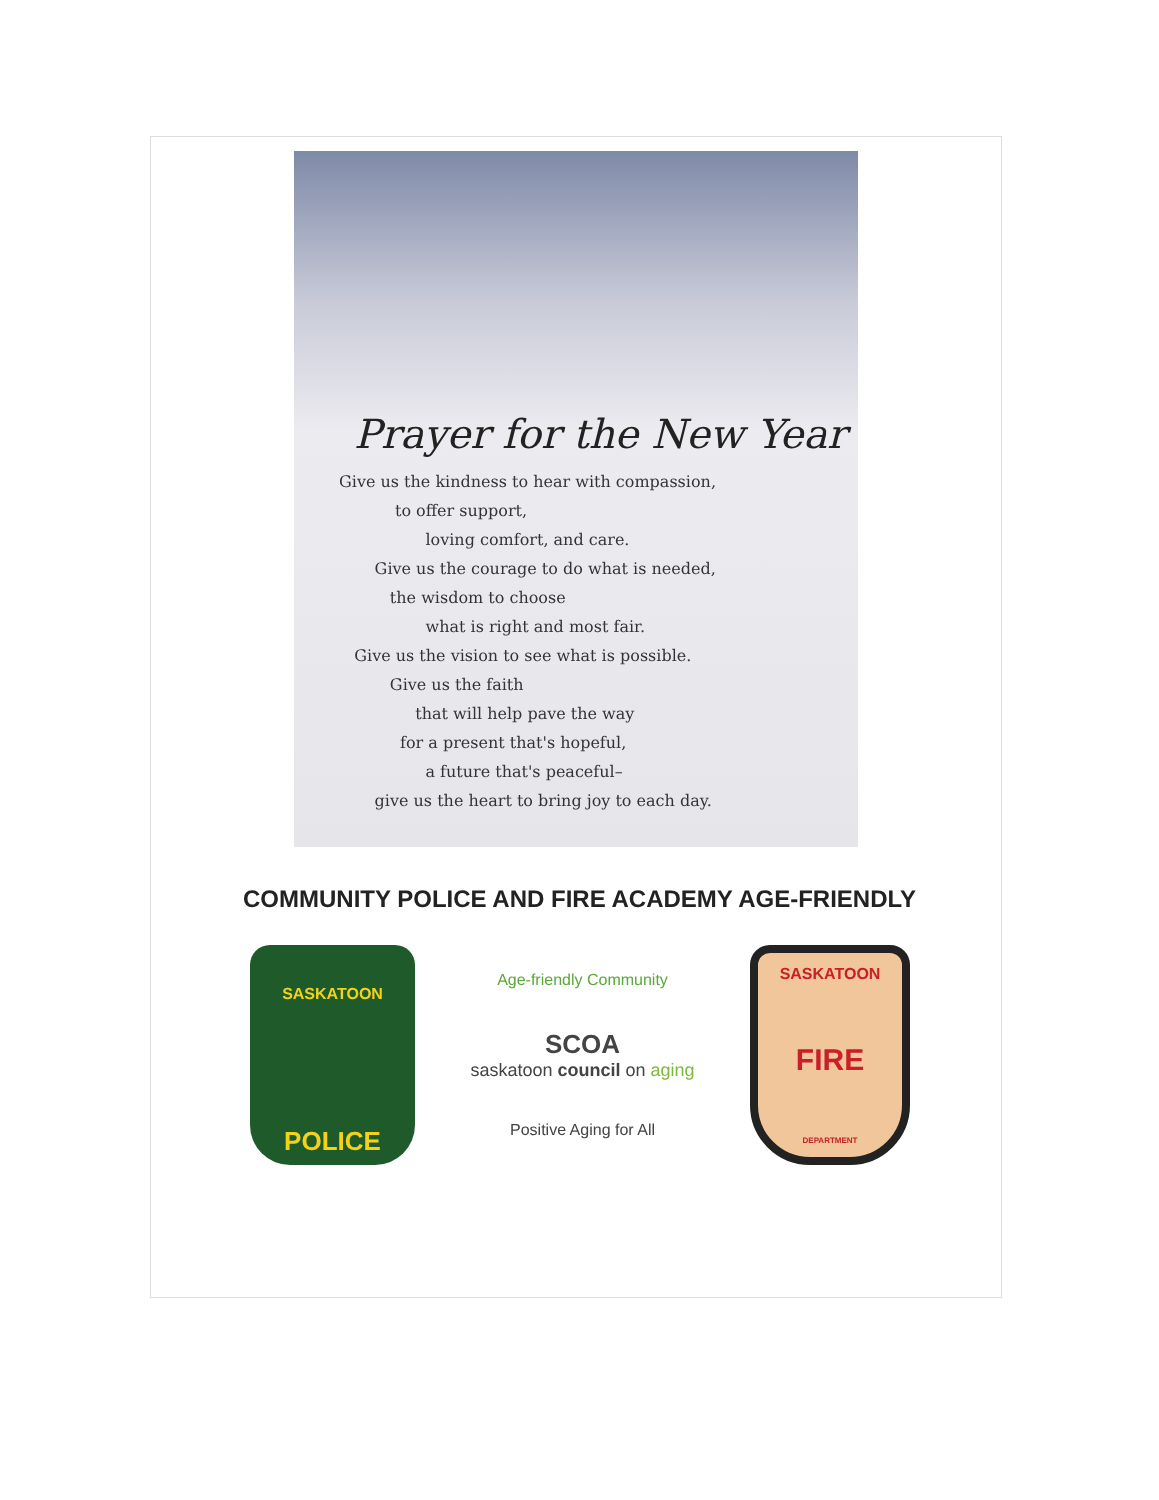Prayer for the New Year
Give us the kindness to hear with compassion, to offer support, loving comfort, and care. Give us the courage to do what is needed, the wisdom to choose what is right and most fair. Give us the vision to see what is possible. Give us the faith that will help pave the way for a present that's hopeful, a future that's peaceful– give us the heart to bring joy to each day.
COMMUNITY POLICE AND FIRE ACADEMY AGE-FRIENDLY
SASKATOON
POLICE
Age-friendly Community
SCOA
saskatoon council on aging
Positive Aging for All
SASKATOON
FIRE
DEPARTMENT